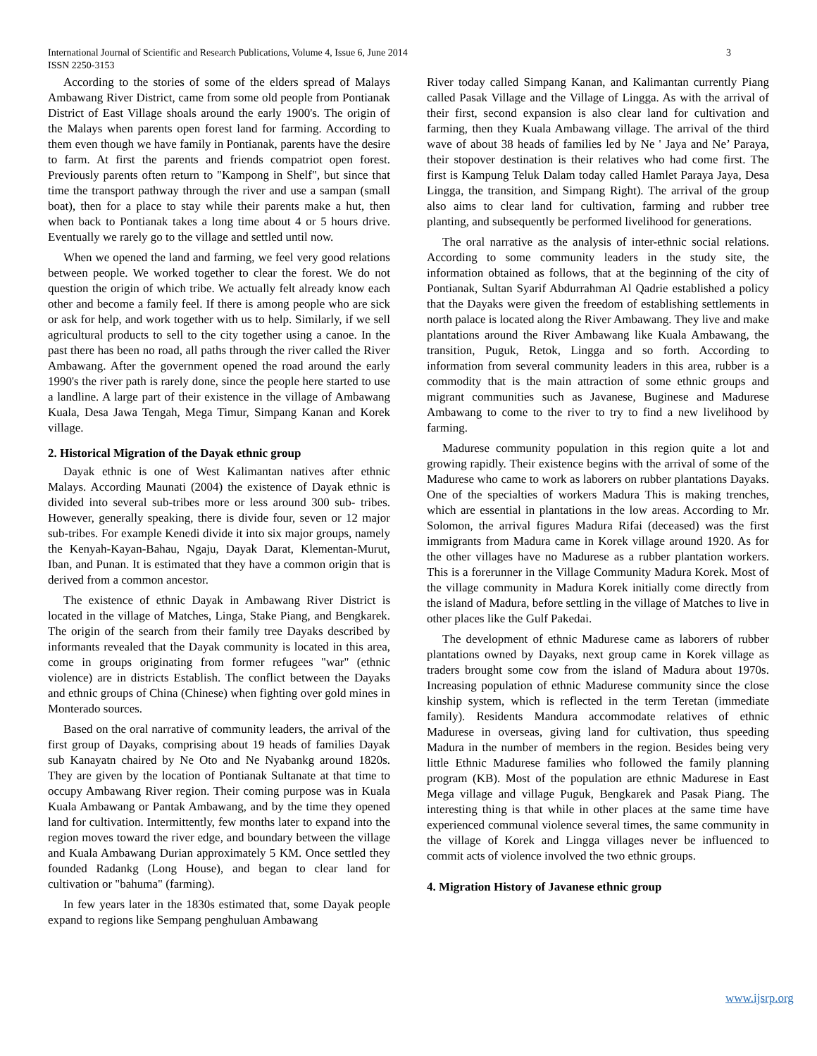International Journal of Scientific and Research Publications, Volume 4, Issue 6, June 2014 3
ISSN 2250-3153
According to the stories of some of the elders spread of Malays Ambawang River District, came from some old people from Pontianak District of East Village shoals around the early 1900's. The origin of the Malays when parents open forest land for farming. According to them even though we have family in Pontianak, parents have the desire to farm. At first the parents and friends compatriot open forest. Previously parents often return to "Kampong in Shelf", but since that time the transport pathway through the river and use a sampan (small boat), then for a place to stay while their parents make a hut, then when back to Pontianak takes a long time about 4 or 5 hours drive. Eventually we rarely go to the village and settled until now.
When we opened the land and farming, we feel very good relations between people. We worked together to clear the forest. We do not question the origin of which tribe. We actually felt already know each other and become a family feel. If there is among people who are sick or ask for help, and work together with us to help. Similarly, if we sell agricultural products to sell to the city together using a canoe. In the past there has been no road, all paths through the river called the River Ambawang. After the government opened the road around the early 1990's the river path is rarely done, since the people here started to use a landline. A large part of their existence in the village of Ambawang Kuala, Desa Jawa Tengah, Mega Timur, Simpang Kanan and Korek village.
2. Historical Migration of the Dayak ethnic group
Dayak ethnic is one of West Kalimantan natives after ethnic Malays. According Maunati (2004) the existence of Dayak ethnic is divided into several sub-tribes more or less around 300 sub- tribes. However, generally speaking, there is divide four, seven or 12 major sub-tribes. For example Kenedi divide it into six major groups, namely the Kenyah-Kayan-Bahau, Ngaju, Dayak Darat, Klementan-Murut, Iban, and Punan. It is estimated that they have a common origin that is derived from a common ancestor.
The existence of ethnic Dayak in Ambawang River District is located in the village of Matches, Linga, Stake Piang, and Bengkarek. The origin of the search from their family tree Dayaks described by informants revealed that the Dayak community is located in this area, come in groups originating from former refugees "war" (ethnic violence) are in districts Establish. The conflict between the Dayaks and ethnic groups of China (Chinese) when fighting over gold mines in Monterado sources.
Based on the oral narrative of community leaders, the arrival of the first group of Dayaks, comprising about 19 heads of families Dayak sub Kanayatn chaired by Ne Oto and Ne Nyabankg around 1820s. They are given by the location of Pontianak Sultanate at that time to occupy Ambawang River region. Their coming purpose was in Kuala Kuala Ambawang or Pantak Ambawang, and by the time they opened land for cultivation. Intermittently, few months later to expand into the region moves toward the river edge, and boundary between the village and Kuala Ambawang Durian approximately 5 KM. Once settled they founded Radankg (Long House), and began to clear land for cultivation or "bahuma" (farming).
In few years later in the 1830s estimated that, some Dayak people expand to regions like Sempang penghuluan Ambawang
River today called Simpang Kanan, and Kalimantan currently Piang called Pasak Village and the Village of Lingga. As with the arrival of their first, second expansion is also clear land for cultivation and farming, then they Kuala Ambawang village. The arrival of the third wave of about 38 heads of families led by Ne ' Jaya and Ne’ Paraya, their stopover destination is their relatives who had come first. The first is Kampung Teluk Dalam today called Hamlet Paraya Jaya, Desa Lingga, the transition, and Simpang Right). The arrival of the group also aims to clear land for cultivation, farming and rubber tree planting, and subsequently be performed livelihood for generations.
The oral narrative as the analysis of inter-ethnic social relations. According to some community leaders in the study site, the information obtained as follows, that at the beginning of the city of Pontianak, Sultan Syarif Abdurrahman Al Qadrie established a policy that the Dayaks were given the freedom of establishing settlements in north palace is located along the River Ambawang. They live and make plantations around the River Ambawang like Kuala Ambawang, the transition, Puguk, Retok, Lingga and so forth. According to information from several community leaders in this area, rubber is a commodity that is the main attraction of some ethnic groups and migrant communities such as Javanese, Buginese and Madurese Ambawang to come to the river to try to find a new livelihood by farming.
Madurese community population in this region quite a lot and growing rapidly. Their existence begins with the arrival of some of the Madurese who came to work as laborers on rubber plantations Dayaks. One of the specialties of workers Madura This is making trenches, which are essential in plantations in the low areas. According to Mr. Solomon, the arrival figures Madura Rifai (deceased) was the first immigrants from Madura came in Korek village around 1920. As for the other villages have no Madurese as a rubber plantation workers. This is a forerunner in the Village Community Madura Korek. Most of the village community in Madura Korek initially come directly from the island of Madura, before settling in the village of Matches to live in other places like the Gulf Pakedai.
The development of ethnic Madurese came as laborers of rubber plantations owned by Dayaks, next group came in Korek village as traders brought some cow from the island of Madura about 1970s. Increasing population of ethnic Madurese community since the close kinship system, which is reflected in the term Teretan (immediate family). Residents Mandura accommodate relatives of ethnic Madurese in overseas, giving land for cultivation, thus speeding Madura in the number of members in the region. Besides being very little Ethnic Madurese families who followed the family planning program (KB). Most of the population are ethnic Madurese in East Mega village and village Puguk, Bengkarek and Pasak Piang. The interesting thing is that while in other places at the same time have experienced communal violence several times, the same community in the village of Korek and Lingga villages never be influenced to commit acts of violence involved the two ethnic groups.
4. Migration History of Javanese ethnic group
www.ijsrp.org